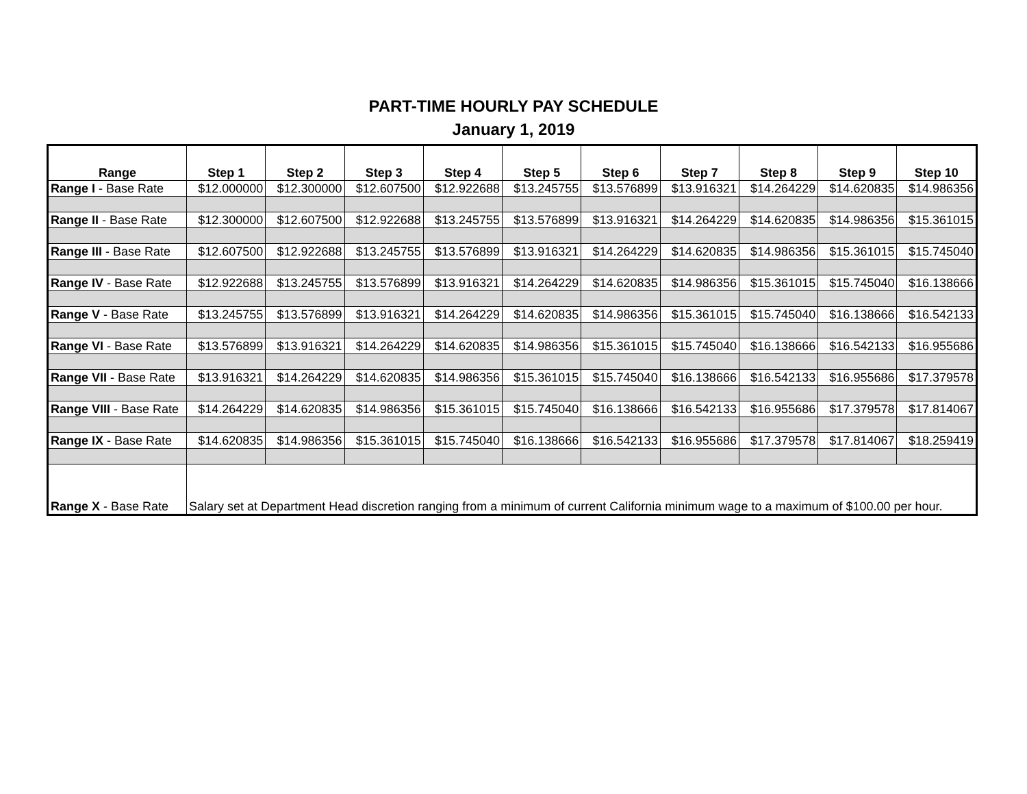PART-TIME HOURLY PAY SCHEDULE
January 1, 2019
| Range | Step 1 | Step 2 | Step 3 | Step 4 | Step 5 | Step 6 | Step 7 | Step 8 | Step 9 | Step 10 |
| --- | --- | --- | --- | --- | --- | --- | --- | --- | --- | --- |
| Range I - Base Rate | $12.000000 | $12.300000 | $12.607500 | $12.922688 | $13.245755 | $13.576899 | $13.916321 | $14.264229 | $14.620835 | $14.986356 |
| Range II - Base Rate | $12.300000 | $12.607500 | $12.922688 | $13.245755 | $13.576899 | $13.916321 | $14.264229 | $14.620835 | $14.986356 | $15.361015 |
| Range III - Base Rate | $12.607500 | $12.922688 | $13.245755 | $13.576899 | $13.916321 | $14.264229 | $14.620835 | $14.986356 | $15.361015 | $15.745040 |
| Range IV - Base Rate | $12.922688 | $13.245755 | $13.576899 | $13.916321 | $14.264229 | $14.620835 | $14.986356 | $15.361015 | $15.745040 | $16.138666 |
| Range V - Base Rate | $13.245755 | $13.576899 | $13.916321 | $14.264229 | $14.620835 | $14.986356 | $15.361015 | $15.745040 | $16.138666 | $16.542133 |
| Range VI - Base Rate | $13.576899 | $13.916321 | $14.264229 | $14.620835 | $14.986356 | $15.361015 | $15.745040 | $16.138666 | $16.542133 | $16.955686 |
| Range VII - Base Rate | $13.916321 | $14.264229 | $14.620835 | $14.986356 | $15.361015 | $15.745040 | $16.138666 | $16.542133 | $16.955686 | $17.379578 |
| Range VIII - Base Rate | $14.264229 | $14.620835 | $14.986356 | $15.361015 | $15.745040 | $16.138666 | $16.542133 | $16.955686 | $17.379578 | $17.814067 |
| Range IX - Base Rate | $14.620835 | $14.986356 | $15.361015 | $15.745040 | $16.138666 | $16.542133 | $16.955686 | $17.379578 | $17.814067 | $18.259419 |
| Range X - Base Rate | Salary set at Department Head discretion ranging from a minimum of current California minimum wage to a maximum of $100.00 per hour. | | | | | | | | | |